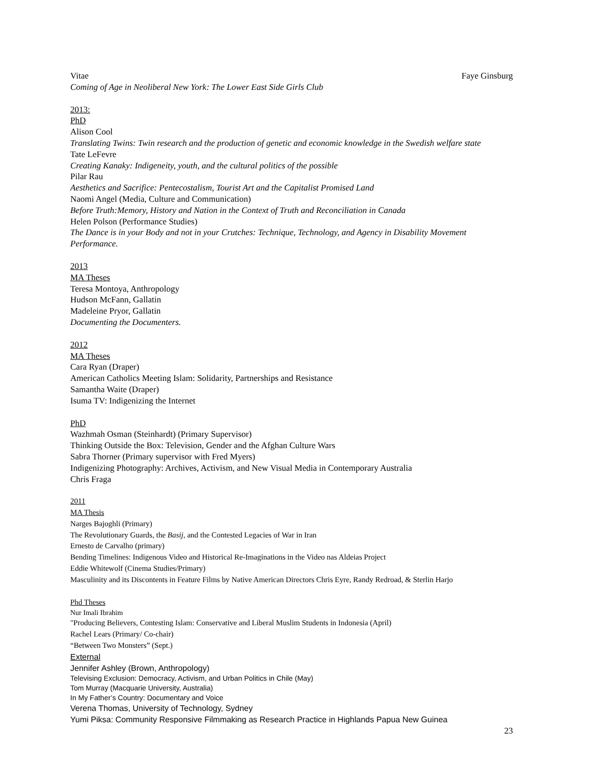Vitae Faye Ginsburg
Coming of Age in Neoliberal New York: The Lower East Side Girls Club
2013:
PhD
Alison Cool
Translating Twins: Twin research and the production of genetic and economic knowledge in the Swedish welfare state
Tate LeFevre
Creating Kanaky: Indigeneity, youth, and the cultural politics of the possible
Pilar Rau
Aesthetics and Sacrifice: Pentecostalism, Tourist Art and the Capitalist Promised Land
Naomi Angel (Media, Culture and Communication)
Before Truth:Memory, History and Nation in the Context of Truth and Reconciliation in Canada
Helen Polson (Performance Studies)
The Dance is in your Body and not in your Crutches: Technique, Technology, and Agency in Disability Movement Performance.
2013
MA Theses
Teresa Montoya, Anthropology
Hudson McFann, Gallatin
Madeleine Pryor, Gallatin
Documenting the Documenters.
2012
MA Theses
Cara Ryan (Draper)
American Catholics Meeting Islam: Solidarity, Partnerships and Resistance
Samantha Waite (Draper)
Isuma TV: Indigenizing the Internet
PhD
Wazhmah Osman (Steinhardt) (Primary Supervisor)
Thinking Outside the Box: Television, Gender and the Afghan Culture Wars
Sabra Thorner (Primary supervisor with Fred Myers)
Indigenizing Photography: Archives, Activism, and New Visual Media in Contemporary Australia
Chris Fraga
2011
MA Thesis
Narges Bajoghli (Primary)
The Revolutionary Guards, the Basij, and the Contested Legacies of War in Iran
Ernesto de Carvalho (primary)
Bending Timelines: Indigenous Video and Historical Re-Imaginations in the Video nas Aldeias Project
Eddie Whitewolf (Cinema Studies/Primary)
Masculinity and its Discontents in Feature Films by Native American Directors Chris Eyre, Randy Redroad, & Sterlin Harjo
Phd Theses
Nur Imali Ibrahim
"Producing Believers, Contesting Islam: Conservative and Liberal Muslim Students in Indonesia (April)
Rachel Lears (Primary/ Co-chair)
“Between Two Monsters” (Sept.)
External
Jennifer Ashley (Brown, Anthropology)
Televising Exclusion: Democracy, Activism, and Urban Politics in Chile (May)
Tom Murray (Macquarie University, Australia)
In My Father’s Country: Documentary and Voice
Verena Thomas, University of Technology, Sydney
Yumi Piksa: Community Responsive Filmmaking as Research Practice in Highlands Papua New Guinea
23